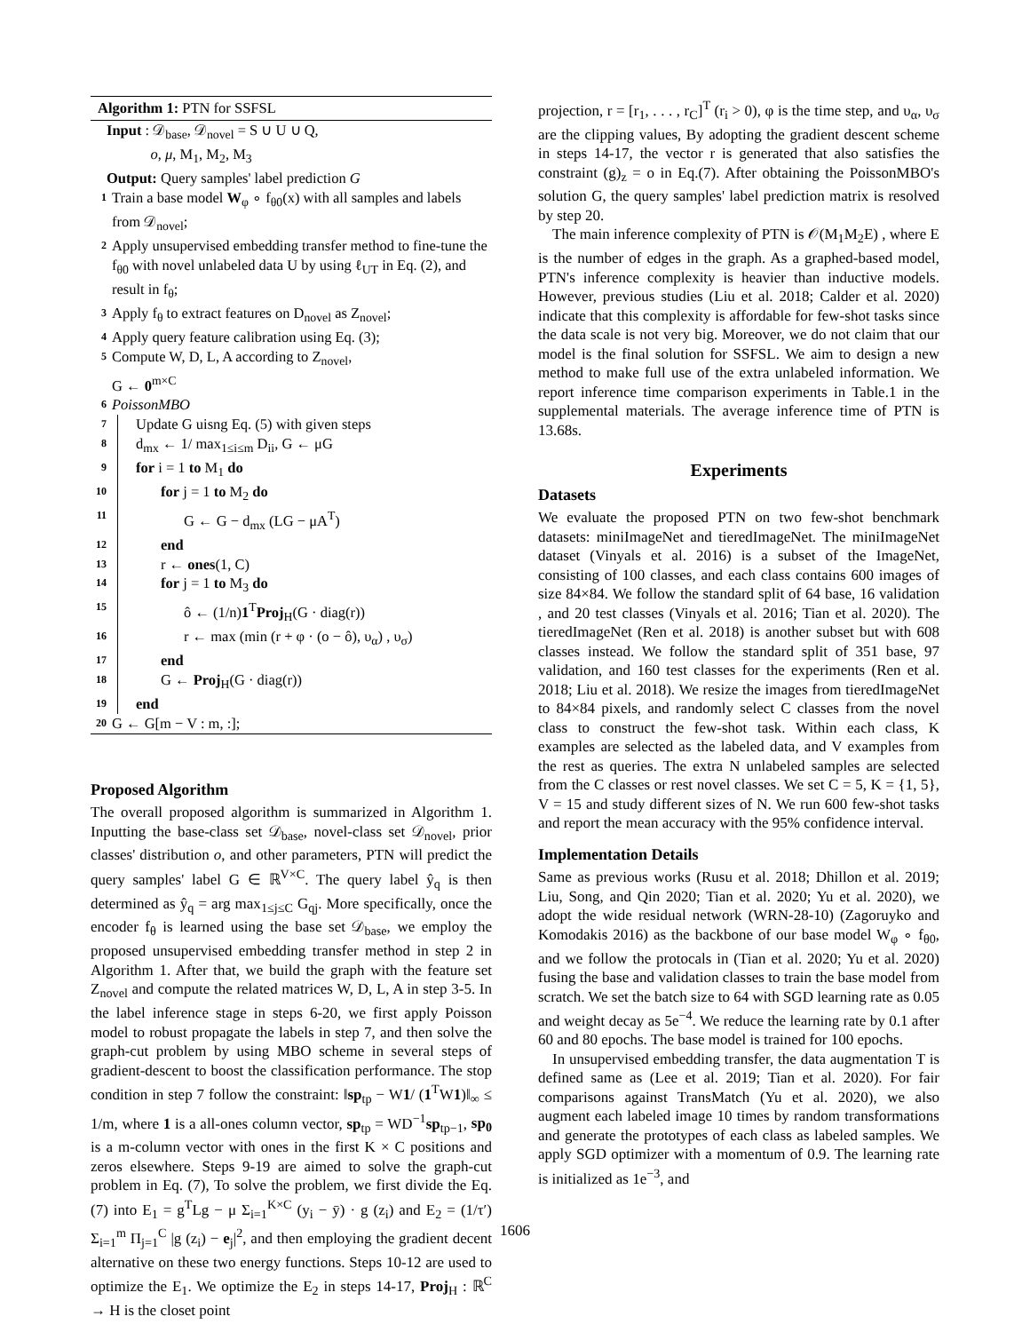Algorithm 1: PTN for SSFSL
Input : 𝒟<sub>base</sub>, 𝒟<sub>novel</sub> = S ∪ U ∪ Q,
o, μ, M<sub>1</sub>, M<sub>2</sub>, M<sub>3</sub>
Output: Query samples' label prediction G
1 Train a base model W<sub>φ</sub> ∘ f<sub>θ0</sub>(x) with all samples and labels from 𝒟<sub>novel</sub>;
2 Apply unsupervised embedding transfer method to fine-tune the f<sub>θ0</sub> with novel unlabeled data U by using ℓ<sub>UT</sub> in Eq. (2), and result in f<sub>θ</sub>;
3 Apply f<sub>θ</sub> to extract features on D<sub>novel</sub> as Z<sub>novel</sub>;
4 Apply query feature calibration using Eq. (3);
5 Compute W, D, L, A according to Z<sub>novel</sub>,
G ← 0<sup>m×C</sup>
6 PoissonMBO
7 Update G uisng Eq. (5) with given steps
8 d<sub>mx</sub> ← 1/ max<sub>1≤i≤m</sub> D<sub>ii</sub>, G ← μG
9 for i = 1 to M<sub>1</sub> do
10 for j = 1 to M<sub>2</sub> do
11 G ← G − d<sub>mx</sub> (LG − μA<sup>T</sup>)
12 end
13 r ← ones(1, C)
14 for j = 1 to M<sub>3</sub> do
15 ô ← (1/n)1<sup>T</sup>Proj<sub>H</sub>(G · diag(r))
16 r ← max (min (r + φ · (o − ô), υ<sub>α</sub>) , υ<sub>σ</sub>)
17 end
18 G ← Proj<sub>H</sub>(G · diag(r))
19 end
20 G ← G[m − V : m, :];
Proposed Algorithm
The overall proposed algorithm is summarized in Algorithm 1. Inputting the base-class set 𝒟<sub>base</sub>, novel-class set 𝒟<sub>novel</sub>, prior classes' distribution o, and other parameters, PTN will predict the query samples' label G ∈ ℝ<sup>V×C</sup>. The query label ŷ<sub>q</sub> is then determined as ŷ<sub>q</sub> = arg max<sub>1≤j≤C</sub> G<sub>qj</sub>. More specifically, once the encoder f<sub>θ</sub> is learned using the base set 𝒟<sub>base</sub>, we employ the proposed unsupervised embedding transfer method in step 2 in Algorithm 1. After that, we build the graph with the feature set Z<sub>novel</sub> and compute the related matrices W, D, L, A in step 3-5. In the label inference stage in steps 6-20, we first apply Poisson model to robust propagate the labels in step 7, and then solve the graph-cut problem by using MBO scheme in several steps of gradient-descent to boost the classification performance. The stop condition in step 7 follow the constraint: ‖sp<sub>tp</sub> − W1/ (1<sup>T</sup>W1)‖<sub>∞</sub> ≤ 1/m, where 1 is a all-ones column vector, sp<sub>tp</sub> = WD<sup>−1</sup>sp<sub>tp−1</sub>, sp<sub>0</sub> is a m-column vector with ones in the first K × C positions and zeros elsewhere. Steps 9-19 are aimed to solve the graph-cut problem in Eq. (7), To solve the problem, we first divide the Eq. (7) into E<sub>1</sub> = g<sup>T</sup>Lg − μ Σ<sub>i=1</sub><sup>K×C</sup> (y<sub>i</sub> − ȳ) · g (z<sub>i</sub>) and E<sub>2</sub> = (1/τ′) Σ<sub>i=1</sub><sup>m</sup> Π<sub>j=1</sub><sup>C</sup> |g (z<sub>i</sub>) − e<sub>j</sub>|<sup>2</sup>, and then employing the gradient decent alternative on these two energy functions. Steps 10-12 are used to optimize the E<sub>1</sub>. We optimize the E<sub>2</sub> in steps 14-17, Proj<sub>H</sub> : ℝ<sup>C</sup> → H is the closet point
projection, r = [r<sub>1</sub>, . . . , r<sub>C</sub>]<sup>T</sup> (r<sub>i</sub> > 0), φ is the time step, and υ<sub>α</sub>, υ<sub>σ</sub> are the clipping values, By adopting the gradient descent scheme in steps 14-17, the vector r is generated that also satisfies the constraint (g)<sub>z</sub> = o in Eq.(7). After obtaining the PoissonMBO's solution G, the query samples' label prediction matrix is resolved by step 20.
The main inference complexity of PTN is 𝒪(M<sub>1</sub>M<sub>2</sub>E) , where E is the number of edges in the graph. As a graphed-based model, PTN's inference complexity is heavier than inductive models. However, previous studies (Liu et al. 2018; Calder et al. 2020) indicate that this complexity is affordable for few-shot tasks since the data scale is not very big. Moreover, we do not claim that our model is the final solution for SSFSL. We aim to design a new method to make full use of the extra unlabeled information. We report inference time comparison experiments in Table.1 in the supplemental materials. The average inference time of PTN is 13.68s.
Experiments
Datasets
We evaluate the proposed PTN on two few-shot benchmark datasets: miniImageNet and tieredImageNet. The miniImageNet dataset (Vinyals et al. 2016) is a subset of the ImageNet, consisting of 100 classes, and each class contains 600 images of size 84×84. We follow the standard split of 64 base, 16 validation , and 20 test classes (Vinyals et al. 2016; Tian et al. 2020). The tieredImageNet (Ren et al. 2018) is another subset but with 608 classes instead. We follow the standard split of 351 base, 97 validation, and 160 test classes for the experiments (Ren et al. 2018; Liu et al. 2018). We resize the images from tieredImageNet to 84×84 pixels, and randomly select C classes from the novel class to construct the few-shot task. Within each class, K examples are selected as the labeled data, and V examples from the rest as queries. The extra N unlabeled samples are selected from the C classes or rest novel classes. We set C = 5, K = {1, 5}, V = 15 and study different sizes of N. We run 600 few-shot tasks and report the mean accuracy with the 95% confidence interval.
Implementation Details
Same as previous works (Rusu et al. 2018; Dhillon et al. 2019; Liu, Song, and Qin 2020; Tian et al. 2020; Yu et al. 2020), we adopt the wide residual network (WRN-28-10) (Zagoruyko and Komodakis 2016) as the backbone of our base model W<sub>φ</sub> ∘ f<sub>θ0</sub>, and we follow the protocals in (Tian et al. 2020; Yu et al. 2020) fusing the base and validation classes to train the base model from scratch. We set the batch size to 64 with SGD learning rate as 0.05 and weight decay as 5e<sup>−4</sup>. We reduce the learning rate by 0.1 after 60 and 80 epochs. The base model is trained for 100 epochs.
In unsupervised embedding transfer, the data augmentation T is defined same as (Lee et al. 2019; Tian et al. 2020). For fair comparisons against TransMatch (Yu et al. 2020), we also augment each labeled image 10 times by random transformations and generate the prototypes of each class as labeled samples. We apply SGD optimizer with a momentum of 0.9. The learning rate is initialized as 1e<sup>−3</sup>, and
1606